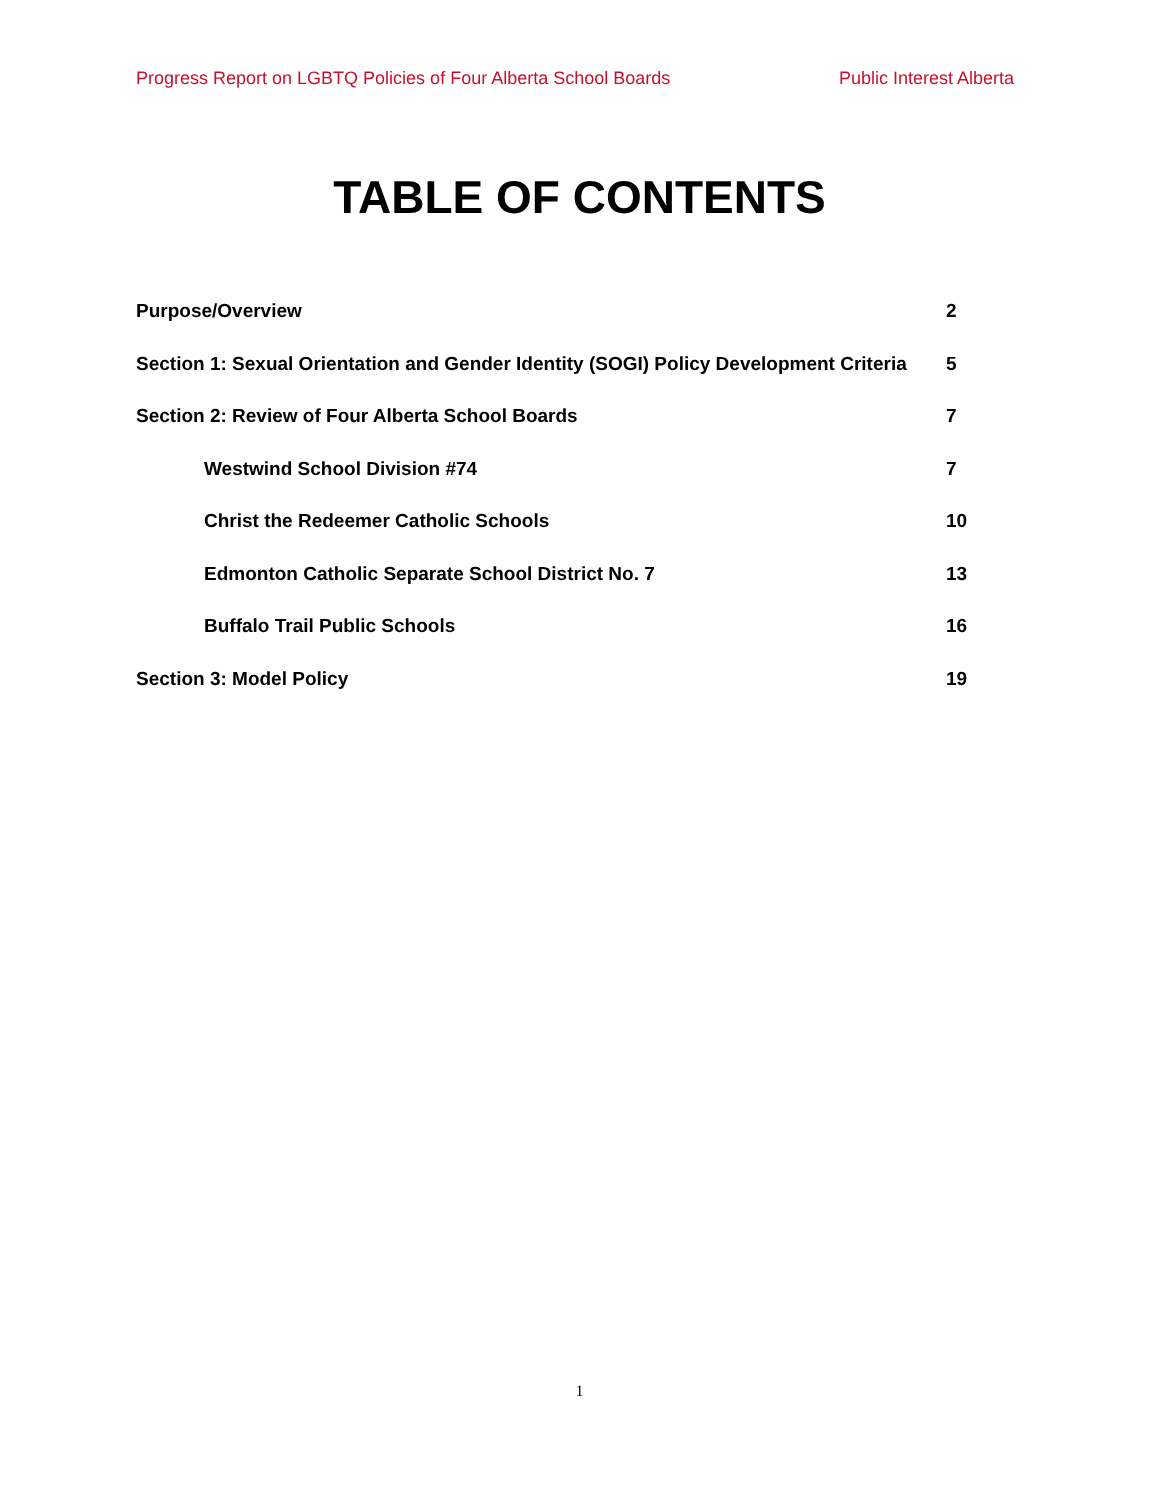Progress Report on LGBTQ Policies of Four Alberta School Boards Public Interest Alberta
TABLE OF CONTENTS
Purpose/Overview 2
Section 1: Sexual Orientation and Gender Identity (SOGI) Policy Development Criteria 5
Section 2: Review of Four Alberta School Boards 7
Westwind School Division #74 7
Christ the Redeemer Catholic Schools 10
Edmonton Catholic Separate School District No. 7 13
Buffalo Trail Public Schools 16
Section 3: Model Policy 19
1